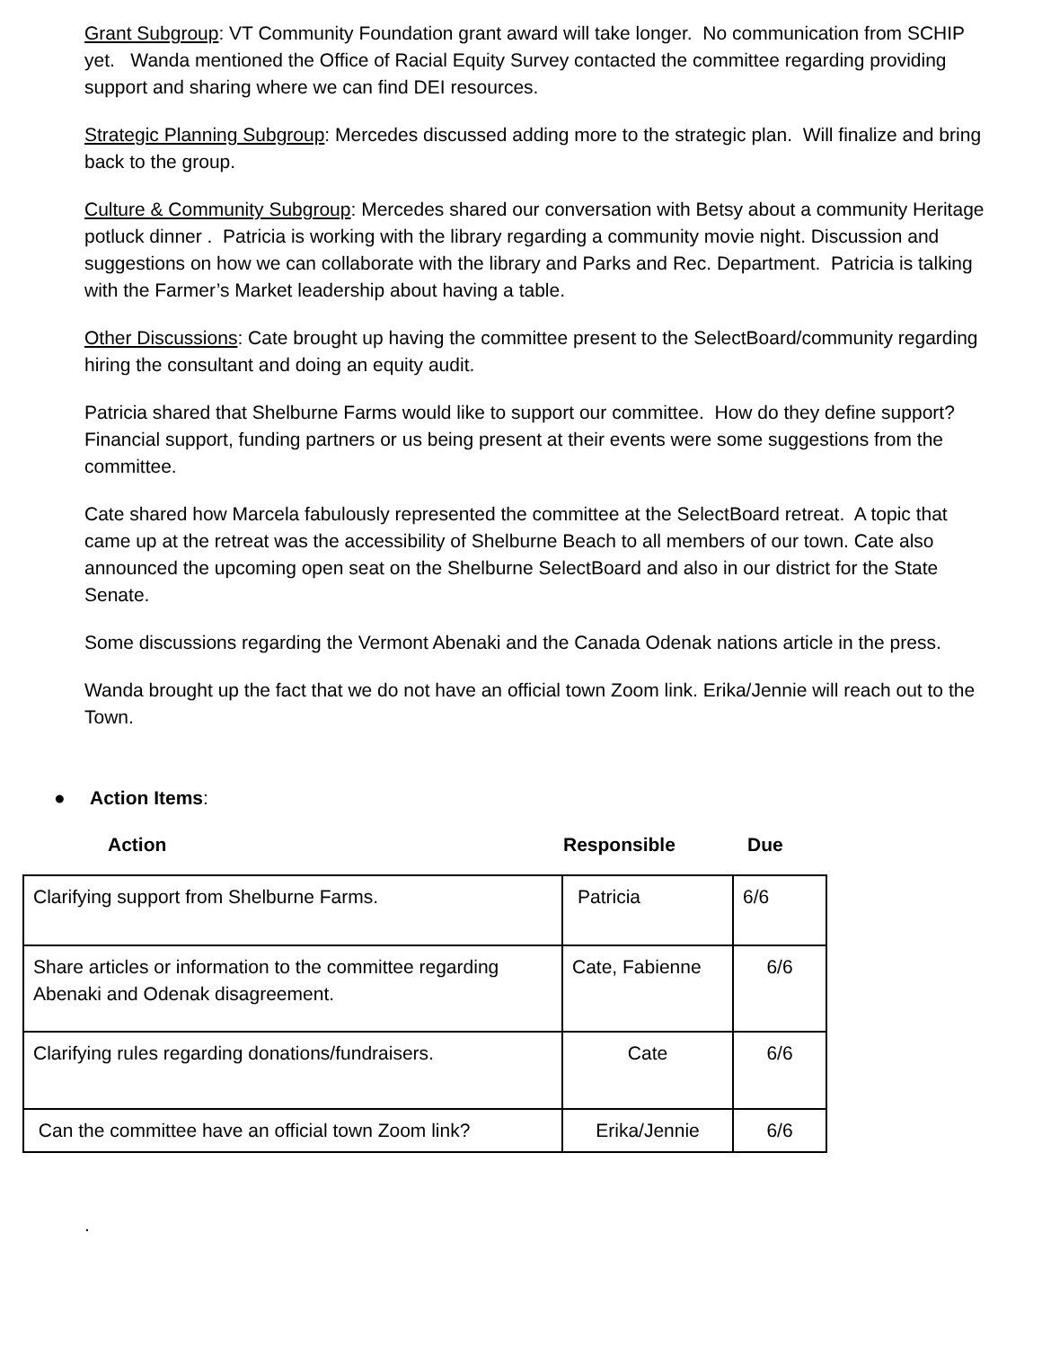Grant Subgroup: VT Community Foundation grant award will take longer. No communication from SCHIP yet. Wanda mentioned the Office of Racial Equity Survey contacted the committee regarding providing support and sharing where we can find DEI resources.
Strategic Planning Subgroup: Mercedes discussed adding more to the strategic plan. Will finalize and bring back to the group.
Culture & Community Subgroup: Mercedes shared our conversation with Betsy about a community Heritage potluck dinner . Patricia is working with the library regarding a community movie night. Discussion and suggestions on how we can collaborate with the library and Parks and Rec. Department. Patricia is talking with the Farmer’s Market leadership about having a table.
Other Discussions: Cate brought up having the committee present to the SelectBoard/community regarding hiring the consultant and doing an equity audit.
Patricia shared that Shelburne Farms would like to support our committee. How do they define support? Financial support, funding partners or us being present at their events were some suggestions from the committee.
Cate shared how Marcela fabulously represented the committee at the SelectBoard retreat. A topic that came up at the retreat was the accessibility of Shelburne Beach to all members of our town. Cate also announced the upcoming open seat on the Shelburne SelectBoard and also in our district for the State Senate.
Some discussions regarding the Vermont Abenaki and the Canada Odenak nations article in the press.
Wanda brought up the fact that we do not have an official town Zoom link. Erika/Jennie will reach out to the Town.
● Action Items:
Action Responsible Due
| Clarifying support from Shelburne Farms. | Patricia | 6/6 |
| Share articles or information to the committee regarding Abenaki and Odenak disagreement. | Cate, Fabienne | 6/6 |
| Clarifying rules regarding donations/fundraisers. | Cate | 6/6 |
| Can the committee have an official town Zoom link? | Erika/Jennie | 6/6 |
.